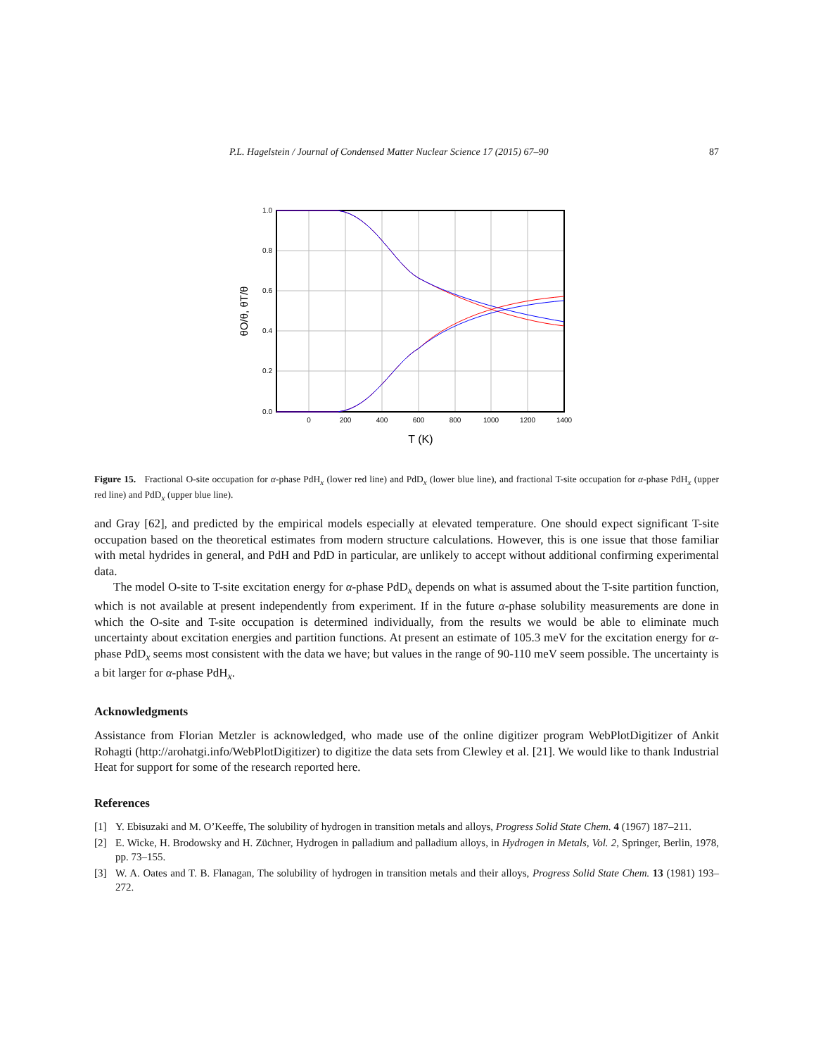P.L. Hagelstein / Journal of Condensed Matter Nuclear Science 17 (2015) 67–90 87
1.0
0.8
0.6
0.4
0.2
0.0
0
200
400
600
800
1000
1200
1400
T (K)
θO/θ, θT/θ
Figure 15. Fractional O-site occupation for α-phase PdH<sub>x</sub> (lower red line) and PdD<sub>x</sub> (lower blue line), and fractional T-site occupation for α-phase PdH<sub>x</sub> (upper red line) and PdD<sub>x</sub> (upper blue line).
and Gray [62], and predicted by the empirical models especially at elevated temperature. One should expect significant T-site occupation based on the theoretical estimates from modern structure calculations. However, this is one issue that those familiar with metal hydrides in general, and PdH and PdD in particular, are unlikely to accept without additional confirming experimental data.
The model O-site to T-site excitation energy for α-phase PdD<sub>x</sub> depends on what is assumed about the T-site partition function, which is not available at present independently from experiment. If in the future α-phase solubility measurements are done in which the O-site and T-site occupation is determined individually, from the results we would be able to eliminate much uncertainty about excitation energies and partition functions. At present an estimate of 105.3 meV for the excitation energy for α-phase PdD<sub>x</sub> seems most consistent with the data we have; but values in the range of 90-110 meV seem possible. The uncertainty is a bit larger for α-phase PdH<sub>x</sub>.
Acknowledgments
Assistance from Florian Metzler is acknowledged, who made use of the online digitizer program WebPlotDigitizer of Ankit Rohagti (http://arohatgi.info/WebPlotDigitizer) to digitize the data sets from Clewley et al. [21]. We would like to thank Industrial Heat for support for some of the research reported here.
References
[1] Y. Ebisuzaki and M. O’Keeffe, The solubility of hydrogen in transition metals and alloys, Progress Solid State Chem. 4 (1967) 187–211.
[2] E. Wicke, H. Brodowsky and H. Züchner, Hydrogen in palladium and palladium alloys, in Hydrogen in Metals, Vol. 2, Springer, Berlin, 1978, pp. 73–155.
[3] W. A. Oates and T. B. Flanagan, The solubility of hydrogen in transition metals and their alloys, Progress Solid State Chem. 13 (1981) 193–272.